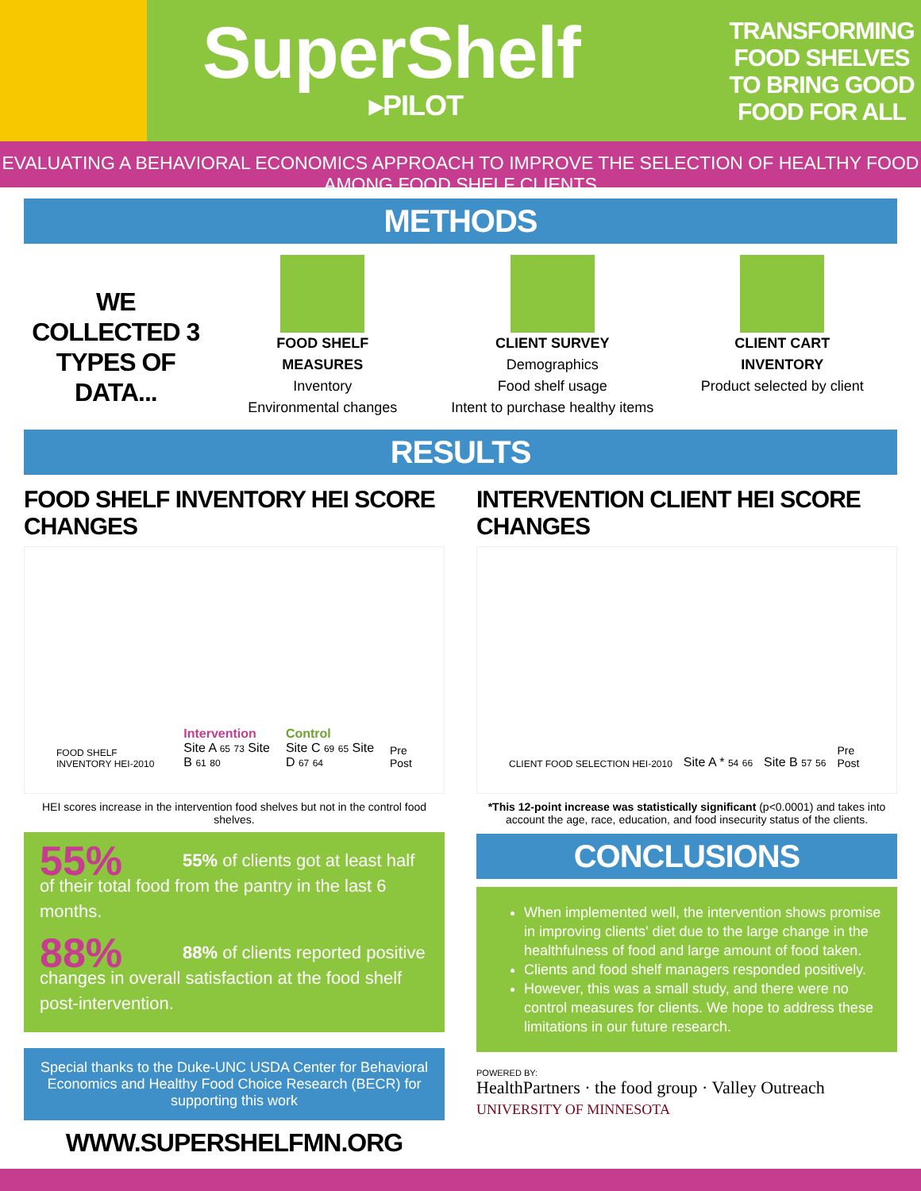SuperShelf
▸PILOT
TRANSFORMING FOOD SHELVES TO BRING GOOD FOOD FOR ALL
EVALUATING A BEHAVIORAL ECONOMICS APPROACH TO IMPROVE THE SELECTION OF HEALTHY FOOD AMONG FOOD SHELF CLIENTS
METHODS
WE COLLECTED 3 TYPES OF DATA...
FOOD SHELF
MEASURES
Inventory
Environmental changes
CLIENT SURVEY
Demographics
Food shelf usage
Intent to purchase healthy items
CLIENT CART
INVENTORY
Product selected by client
RESULTS
FOOD SHELF INVENTORY HEI SCORE CHANGES
FOOD SHELF INVENTORY HEI-2010
Intervention
Site A 65 73 Site B 61 80
Control
Site C 69 65 Site D 67 64
Pre
Post
HEI scores increase in the intervention food shelves but not in the control food shelves.
55%
55% of clients got at least half of their total food from the pantry in the last 6 months.
88%
88% of clients reported positive changes in overall satisfaction at the food shelf post-intervention.
Special thanks to the Duke-UNC USDA Center for Behavioral Economics and Healthy Food Choice Research (BECR) for supporting this work
WWW.SUPERSHELFMN.ORG
INTERVENTION CLIENT HEI SCORE CHANGES
CLIENT FOOD SELECTION HEI-2010
Site A * 54 66
Site B 57 56
Pre
Post
*This 12-point increase was statistically significant (p<0.0001) and takes into account the age, race, education, and food insecurity status of the clients.
CONCLUSIONS
When implemented well, the intervention shows promise in improving clients' diet due to the large change in the healthfulness of food and large amount of food taken.
Clients and food shelf managers responded positively.
However, this was a small study, and there were no control measures for clients. We hope to address these limitations in our future research.
POWERED BY:
HealthPartners · the food group · Valley Outreach
UNIVERSITY OF MINNESOTA